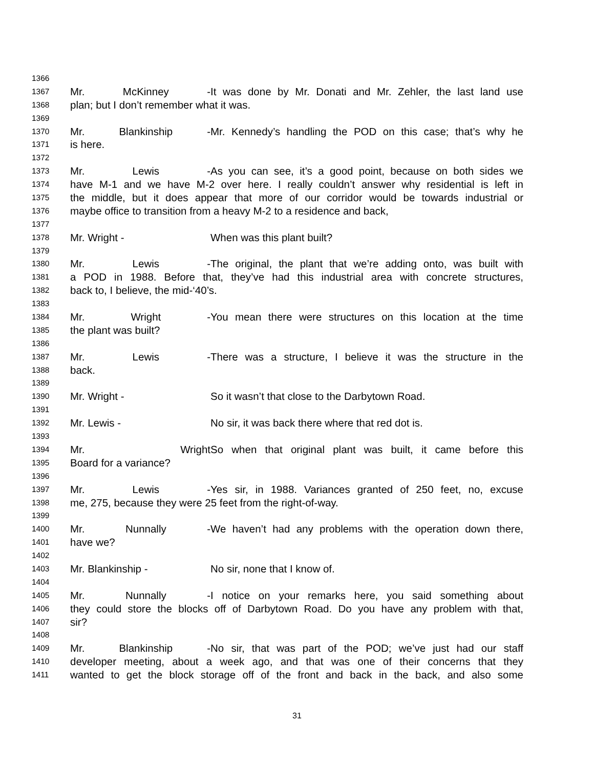1366
1367 Mr. McKinney - It was done by Mr. Donati and Mr. Zehler, the last land use
1368 plan; but I don’t remember what it was.
1369
1370 Mr. Blankinship - Mr. Kennedy’s handling the POD on this case; that’s why he
1371 is here.
1372
1373 Mr. Lewis - As you can see, it’s a good point, because on both sides we
1374 have M-1 and we have M-2 over here. I really couldn’t answer why residential is left in
1375 the middle, but it does appear that more of our corridor would be towards industrial or
1376 maybe office to transition from a heavy M-2 to a residence and back,
1377
1378 Mr. Wright - When was this plant built?
1379
1380 Mr. Lewis - The original, the plant that we’re adding onto, was built with
1381 a POD in 1988. Before that, they’ve had this industrial area with concrete structures,
1382 back to, I believe, the mid-‘40’s.
1383
1384 Mr. Wright - You mean there were structures on this location at the time
1385 the plant was built?
1386
1387 Mr. Lewis - There was a structure, I believe it was the structure in the
1388 back.
1389
1390 Mr. Wright - So it wasn’t that close to the Darbytown Road.
1391
1392 Mr. Lewis - No sir, it was back there where that red dot is.
1393
1394 Mr. Wright So when that original plant was built, it came before this
1395 Board for a variance?
1396
1397 Mr. Lewis - Yes sir, in 1988. Variances granted of 250 feet, no, excuse
1398 me, 275, because they were 25 feet from the right-of-way.
1399
1400 Mr. Nunnally - We haven’t had any problems with the operation down there,
1401 have we?
1402
1403 Mr. Blankinship - No sir, none that I know of.
1404
1405 Mr. Nunnally - I notice on your remarks here, you said something about
1406 they could store the blocks off of Darbytown Road. Do you have any problem with that,
1407 sir?
1408
1409 Mr. Blankinship - No sir, that was part of the POD; we’ve just had our staff
1410 developer meeting, about a week ago, and that was one of their concerns that they
1411 wanted to get the block storage off of the front and back in the back, and also some
31